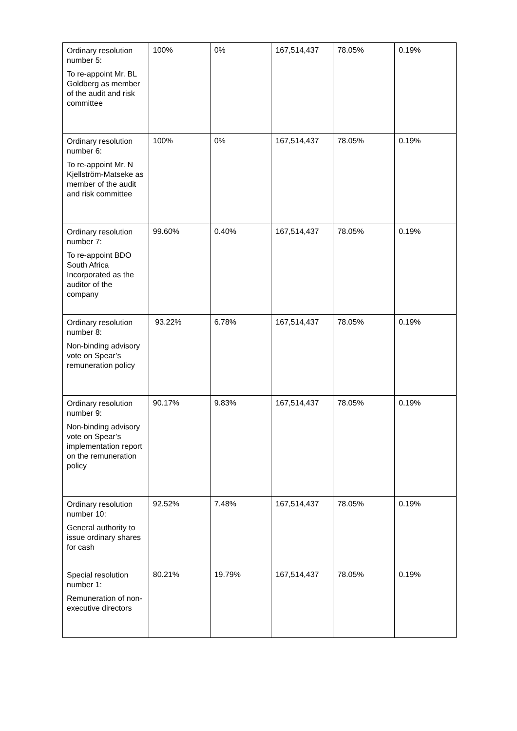| Ordinary resolution number 5: To re-appoint Mr. BL Goldberg as member of the audit and risk committee | 100% | 0% | 167,514,437 | 78.05% | 0.19% |
| Ordinary resolution number 6: To re-appoint Mr. N Kjellström-Matseke as member of the audit and risk committee | 100% | 0% | 167,514,437 | 78.05% | 0.19% |
| Ordinary resolution number 7: To re-appoint BDO South Africa Incorporated as the auditor of the company | 99.60% | 0.40% | 167,514,437 | 78.05% | 0.19% |
| Ordinary resolution number 8: Non-binding advisory vote on Spear’s remuneration policy | 93.22% | 6.78% | 167,514,437 | 78.05% | 0.19% |
| Ordinary resolution number 9: Non-binding advisory vote on Spear’s implementation report on the remuneration policy | 90.17% | 9.83% | 167,514,437 | 78.05% | 0.19% |
| Ordinary resolution number 10: General authority to issue ordinary shares for cash | 92.52% | 7.48% | 167,514,437 | 78.05% | 0.19% |
| Special resolution number 1: Remuneration of non-executive directors | 80.21% | 19.79% | 167,514,437 | 78.05% | 0.19% |